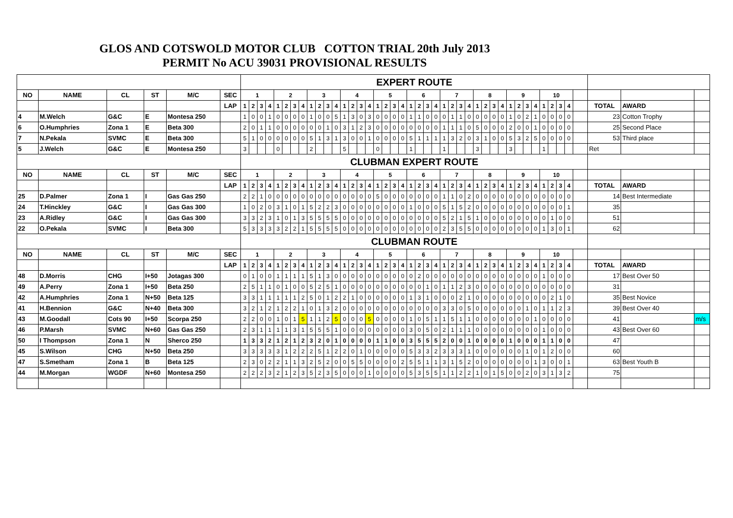GLOS AND COTSWOLD MOTOR CLUB COTTON TRIAL 20th July 2013
PERMIT No ACU 39031 PROVISIONAL RESULTS
| | | | | | | EXPERT ROUTE | | | | | | | | | | | | | | | | | | | | | | | | | | | | | | | | | | | | | | | | | | | |
| NO | NAME | CL | ST | M/C | SEC | 1 | | | | 2 | | | | 3 | | | | 4 | | | | 5 | | | | 6 | | | | 7 | | | | 8 | | | | 9 | | | | 10 | | | | | | | |
| | | | | | LAP | 1 | 2 | 3 | 4 | 1 | 2 | 3 | 4 | 1 | 2 | 3 | 4 | 1 | 2 | 3 | 4 | 1 | 2 | 3 | 4 | 1 | 2 | 3 | 4 | 1 | 2 | 3 | 4 | 1 | 2 | 3 | 4 | 1 | 2 | 3 | 4 | 1 | 2 | 3 | 4 | | TOTAL | AWARD | |
| 4 | M.Welch | G&C | E | Montesa 250 | | 1 | 0 | 0 | 1 | 0 | 0 | 0 | 0 | 1 | 0 | 0 | 5 | 1 | 3 | 0 | 3 | 0 | 0 | 0 | 0 | 1 | 1 | 0 | 0 | 0 | 1 | 1 | 0 | 0 | 0 | 0 | 0 | 1 | 0 | 2 | 1 | 0 | 0 | 0 | 0 | | 23 | Cotton Trophy | |
| 6 | O.Humphries | Zona 1 | E | Beta 300 | | 2 | 0 | 1 | 1 | 0 | 0 | 0 | 0 | 0 | 0 | 1 | 0 | 3 | 1 | 2 | 3 | 0 | 0 | 0 | 0 | 0 | 0 | 0 | 0 | 1 | 1 | 1 | 0 | 5 | 0 | 0 | 0 | 2 | 0 | 0 | 1 | 0 | 0 | 0 | 0 | | 25 | Second Place | |
| 7 | N.Pekala | SVMC | E | Beta 300 | | 5 | 1 | 0 | 0 | 0 | 0 | 0 | 0 | 5 | 1 | 3 | 1 | 3 | 0 | 0 | 1 | 0 | 0 | 0 | 0 | 5 | 1 | 1 | 1 | 1 | 3 | 2 | 0 | 3 | 1 | 0 | 0 | 5 | 3 | 2 | 5 | 0 | 0 | 0 | 0 | | 53 | Third place | |
| 5 | J.Welch | G&C | E | Montesa 250 | | 3 | | | | 0 | | | | 2 | | | | 5 | | | | 0 | | | | 1 | | | | 1 | | | | 3 | | | | 3 | | | | 1 | | | | | Ret | | |
| | | | | | | CLUBMAN EXPERT ROUTE | | | | | | | | | | | | | | | | | | | | | | | | | | | | | | | | | | | | | | | | | | | |
| NO | NAME | CL | ST | M/C | SEC | 1 | | | | 2 | | | | 3 | | | | 4 | | | | 5 | | | | 6 | | | | 7 | | | | 8 | | | | 9 | | | | 10 | | | | | | | |
| | | | | | LAP | 1 | 2 | 3 | 4 | 1 | 2 | 3 | 4 | 1 | 2 | 3 | 4 | 1 | 2 | 3 | 4 | 1 | 2 | 3 | 4 | 1 | 2 | 3 | 4 | 1 | 2 | 3 | 4 | 1 | 2 | 3 | 4 | 1 | 2 | 3 | 4 | 1 | 2 | 3 | 4 | | TOTAL | AWARD | |
| 25 | D.Palmer | Zona 1 | I | Gas Gas 250 | | 2 | 2 | 1 | 0 | 0 | 0 | 0 | 0 | 0 | 0 | 0 | 0 | 0 | 0 | 0 | 0 | 5 | 0 | 0 | 0 | 0 | 0 | 0 | 0 | 1 | 1 | 0 | 2 | 0 | 0 | 0 | 0 | 0 | 0 | 0 | 0 | 0 | 0 | 0 | 0 | | 14 | Best Intermediate | |
| 24 | T.Hinckley | G&C | I | Gas Gas 300 | | 1 | 0 | 2 | 0 | 3 | 1 | 0 | 1 | 5 | 2 | 2 | 3 | 0 | 0 | 0 | 0 | 0 | 0 | 0 | 0 | 1 | 0 | 0 | 0 | 5 | 1 | 5 | 2 | 0 | 0 | 0 | 0 | 0 | 0 | 0 | 0 | 0 | 0 | 0 | 1 | | 35 | | |
| 23 | A.Ridley | G&C | I | Gas Gas 300 | | 3 | 3 | 2 | 3 | 1 | 0 | 1 | 3 | 5 | 5 | 5 | 5 | 0 | 0 | 0 | 0 | 0 | 0 | 0 | 0 | 0 | 0 | 0 | 0 | 5 | 2 | 1 | 5 | 1 | 0 | 0 | 0 | 0 | 0 | 0 | 0 | 0 | 1 | 0 | 0 | | 51 | | |
| 22 | O.Pekala | SVMC | I | Beta 300 | | 5 | 3 | 3 | 3 | 3 | 2 | 2 | 1 | 5 | 5 | 5 | 5 | 0 | 0 | 0 | 0 | 0 | 0 | 0 | 0 | 0 | 0 | 0 | 0 | 2 | 3 | 5 | 5 | 0 | 0 | 0 | 0 | 0 | 0 | 0 | 0 | 1 | 3 | 0 | 1 | | 62 | | |
| | | | | | | CLUBMAN ROUTE | | | | | | | | | | | | | | | | | | | | | | | | | | | | | | | | | | | | | | | | | | | |
| NO | NAME | CL | ST | M/C | SEC | 1 | | | | 2 | | | | 3 | | | | 4 | | | | 5 | | | | 6 | | | | 7 | | | | 8 | | | | 9 | | | | 10 | | | | | | | |
| | | | | | LAP | 1 | 2 | 3 | 4 | 1 | 2 | 3 | 4 | 1 | 2 | 3 | 4 | 1 | 2 | 3 | 4 | 1 | 2 | 3 | 4 | 1 | 2 | 3 | 4 | 1 | 2 | 3 | 4 | 1 | 2 | 3 | 4 | 1 | 2 | 3 | 4 | 1 | 2 | 3 | 4 | | TOTAL | AWARD | |
| 48 | D.Morris | CHG | I+50 | Jotagas 300 | | 0 | 1 | 0 | 0 | 1 | 1 | 1 | 1 | 5 | 1 | 3 | 0 | 0 | 0 | 0 | 0 | 0 | 0 | 0 | 0 | 0 | 2 | 0 | 0 | 0 | 0 | 0 | 0 | 0 | 0 | 0 | 0 | 0 | 0 | 0 | 0 | 1 | 0 | 0 | 0 | | 17 | Best Over 50 | |
| 49 | A.Perry | Zona 1 | I+50 | Beta 250 | | 2 | 5 | 1 | 1 | 0 | 1 | 0 | 0 | 5 | 2 | 5 | 1 | 0 | 0 | 0 | 0 | 0 | 0 | 0 | 0 | 0 | 0 | 1 | 0 | 1 | 1 | 2 | 3 | 0 | 0 | 0 | 0 | 0 | 0 | 0 | 0 | 0 | 0 | 0 | 0 | | 31 | | |
| 42 | A.Humphries | Zona 1 | N+50 | Beta 125 | | 3 | 3 | 1 | 1 | 1 | 1 | 1 | 2 | 5 | 0 | 1 | 2 | 2 | 1 | 0 | 0 | 0 | 0 | 0 | 0 | 1 | 3 | 1 | 0 | 0 | 0 | 2 | 1 | 0 | 0 | 0 | 0 | 0 | 0 | 0 | 0 | 0 | 2 | 1 | 0 | | 35 | Best Novice | |
| 41 | H.Bennion | G&C | N+40 | Beta 300 | | 3 | 2 | 1 | 2 | 1 | 2 | 2 | 1 | 0 | 1 | 3 | 2 | 0 | 0 | 0 | 0 | 0 | 0 | 0 | 0 | 0 | 0 | 0 | 0 | 3 | 3 | 0 | 5 | 0 | 0 | 0 | 0 | 0 | 0 | 1 | 0 | 1 | 1 | 2 | 3 | | 39 | Best Over 40 | |
| 43 | M.Goodall | Cots 90 | I+50 | Scorpa 250 | | 2 | 2 | 0 | 0 | 1 | 0 | 1 | 5 | 1 | 1 | 2 | 5 | 0 | 0 | 0 | 5 | 0 | 0 | 0 | 0 | 1 | 0 | 5 | 1 | 1 | 5 | 1 | 1 | 0 | 0 | 0 | 0 | 0 | 0 | 0 | 1 | 0 | 0 | 0 | 0 | | 41 | | m/s |
| 46 | P.Marsh | SVMC | N+60 | Gas Gas 250 | | 2 | 3 | 1 | 1 | 1 | 1 | 3 | 1 | 5 | 5 | 5 | 1 | 0 | 0 | 0 | 0 | 0 | 0 | 0 | 0 | 3 | 0 | 5 | 0 | 2 | 1 | 1 | 1 | 0 | 0 | 0 | 0 | 0 | 0 | 0 | 0 | 1 | 0 | 0 | 0 | | 43 | Best Over 60 | |
| 50 | I Thompson | Zona 1 | N | Sherco 250 | | 1 | 3 | 3 | 2 | 1 | 2 | 1 | 2 | 3 | 2 | 0 | 1 | 0 | 0 | 0 | 0 | 1 | 1 | 0 | 0 | 3 | 5 | 5 | 5 | 2 | 0 | 0 | 1 | 0 | 0 | 0 | 0 | 1 | 0 | 0 | 0 | 1 | 1 | 0 | 0 | | 47 | | |
| 45 | S.Wilson | CHG | N+50 | Beta 250 | | 3 | 3 | 3 | 3 | 3 | 1 | 2 | 2 | 2 | 5 | 1 | 2 | 2 | 0 | 1 | 0 | 0 | 0 | 0 | 0 | 5 | 3 | 3 | 2 | 3 | 3 | 3 | 1 | 0 | 0 | 0 | 0 | 0 | 0 | 1 | 0 | 1 | 2 | 0 | 0 | | 60 | | |
| 47 | S.Smetham | Zona 1 | B | Beta 125 | | 2 | 3 | 0 | 2 | 2 | 1 | 1 | 3 | 2 | 5 | 2 | 0 | 0 | 5 | 5 | 0 | 0 | 0 | 0 | 2 | 5 | 5 | 1 | 1 | 3 | 1 | 5 | 2 | 0 | 0 | 0 | 0 | 0 | 0 | 0 | 1 | 3 | 0 | 0 | 1 | | 63 | Best Youth B | |
| 44 | M.Morgan | WGDF | N+60 | Montesa 250 | | 2 | 2 | 2 | 3 | 2 | 1 | 2 | 3 | 5 | 2 | 3 | 5 | 0 | 0 | 0 | 1 | 0 | 0 | 0 | 0 | 5 | 3 | 5 | 5 | 1 | 1 | 2 | 2 | 1 | 0 | 1 | 5 | 0 | 0 | 2 | 0 | 3 | 1 | 3 | 2 | | 75 | | |